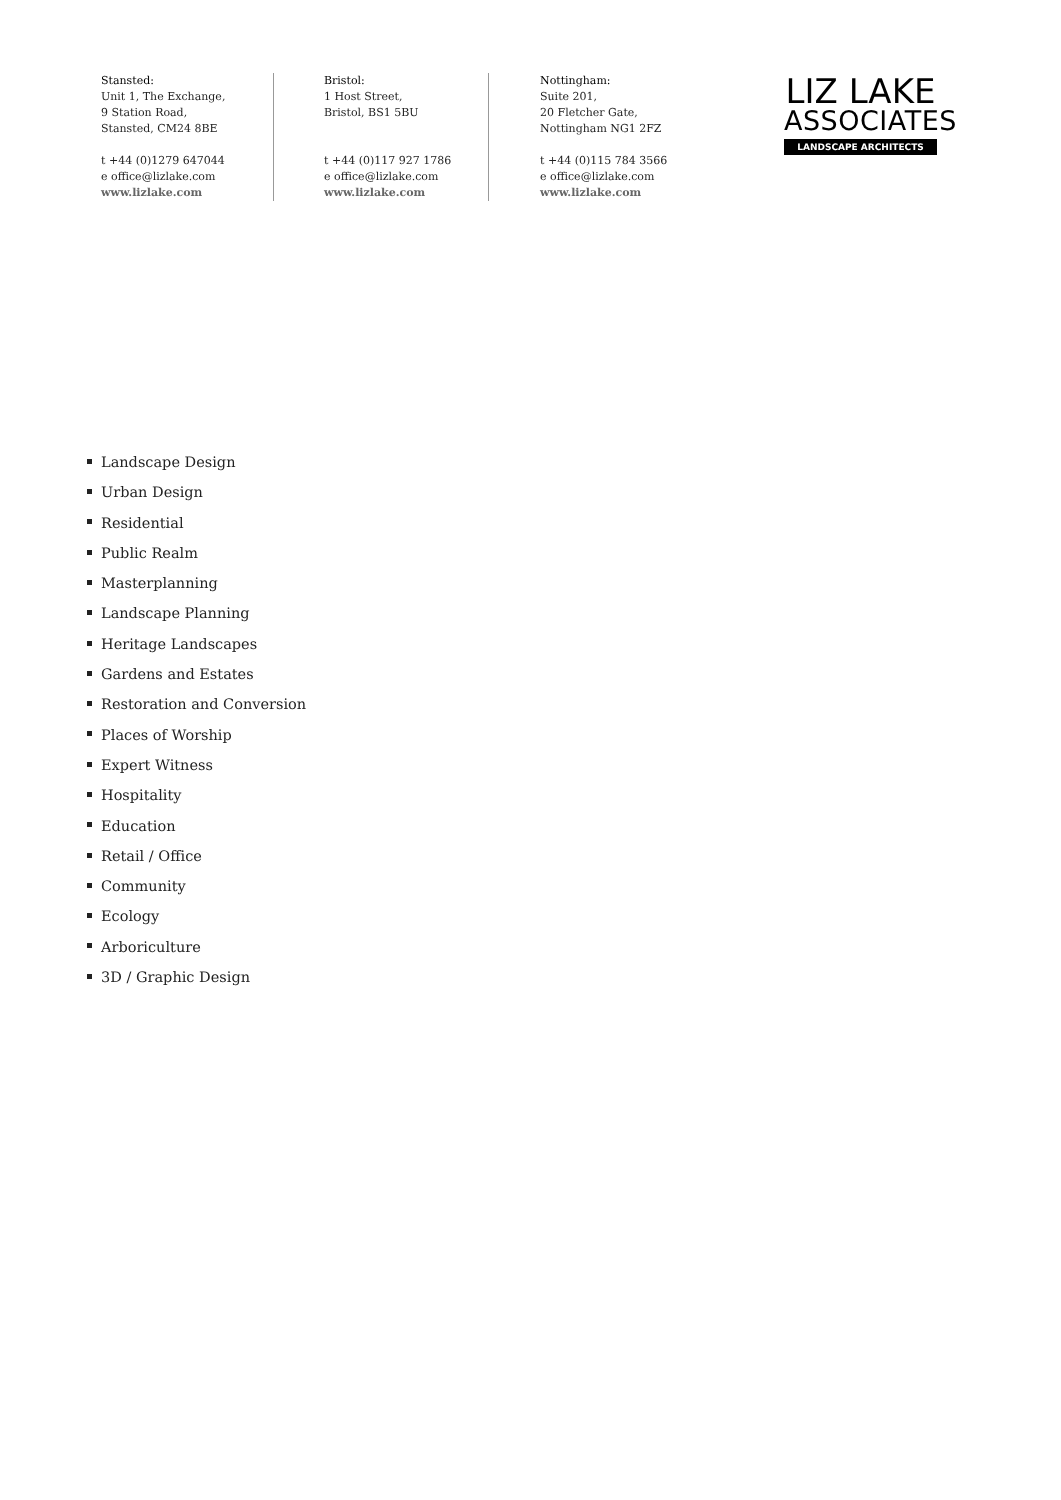Stansted:
Unit 1, The Exchange,
9 Station Road,
Stansted, CM24 8BE
t +44 (0)1279 647044
e office@lizlake.com
www.lizlake.com
Bristol:
1 Host Street,
Bristol, BS1 5BU
t +44 (0)117 927 1786
e office@lizlake.com
www.lizlake.com
Nottingham:
Suite 201,
20 Fletcher Gate,
Nottingham NG1 2FZ
t +44 (0)115 784 3566
e office@lizlake.com
www.lizlake.com
LIZ LAKE
ASSOCIATES
LANDSCAPE ARCHITECTS
Landscape Design
Urban Design
Residential
Public Realm
Masterplanning
Landscape Planning
Heritage Landscapes
Gardens and Estates
Restoration and Conversion
Places of Worship
Expert Witness
Hospitality
Education
Retail / Office
Community
Ecology
Arboriculture
3D / Graphic Design